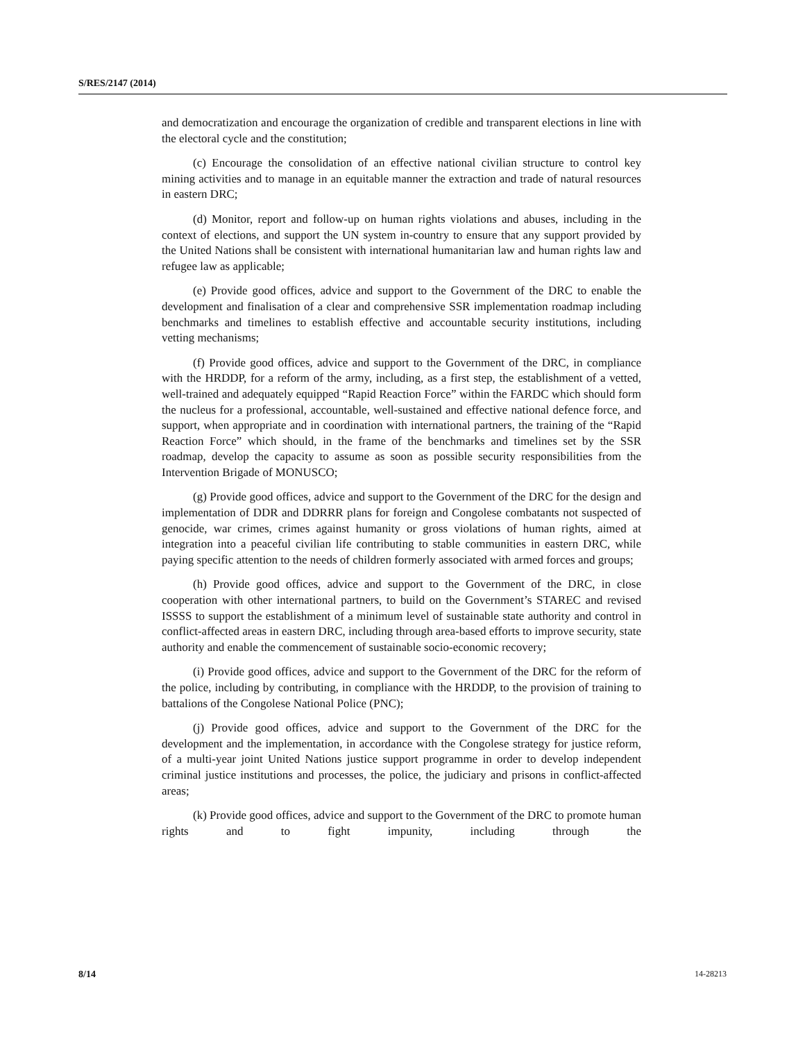S/RES/2147 (2014)
and democratization and encourage the organization of credible and transparent elections in line with the electoral cycle and the constitution;
(c) Encourage the consolidation of an effective national civilian structure to control key mining activities and to manage in an equitable manner the extraction and trade of natural resources in eastern DRC;
(d) Monitor, report and follow-up on human rights violations and abuses, including in the context of elections, and support the UN system in-country to ensure that any support provided by the United Nations shall be consistent with international humanitarian law and human rights law and refugee law as applicable;
(e) Provide good offices, advice and support to the Government of the DRC to enable the development and finalisation of a clear and comprehensive SSR implementation roadmap including benchmarks and timelines to establish effective and accountable security institutions, including vetting mechanisms;
(f) Provide good offices, advice and support to the Government of the DRC, in compliance with the HRDDP, for a reform of the army, including, as a first step, the establishment of a vetted, well-trained and adequately equipped “Rapid Reaction Force” within the FARDC which should form the nucleus for a professional, accountable, well-sustained and effective national defence force, and support, when appropriate and in coordination with international partners, the training of the “Rapid Reaction Force” which should, in the frame of the benchmarks and timelines set by the SSR roadmap, develop the capacity to assume as soon as possible security responsibilities from the Intervention Brigade of MONUSCO;
(g) Provide good offices, advice and support to the Government of the DRC for the design and implementation of DDR and DDRRR plans for foreign and Congolese combatants not suspected of genocide, war crimes, crimes against humanity or gross violations of human rights, aimed at integration into a peaceful civilian life contributing to stable communities in eastern DRC, while paying specific attention to the needs of children formerly associated with armed forces and groups;
(h) Provide good offices, advice and support to the Government of the DRC, in close cooperation with other international partners, to build on the Government’s STAREC and revised ISSSS to support the establishment of a minimum level of sustainable state authority and control in conflict-affected areas in eastern DRC, including through area-based efforts to improve security, state authority and enable the commencement of sustainable socio-economic recovery;
(i) Provide good offices, advice and support to the Government of the DRC for the reform of the police, including by contributing, in compliance with the HRDDP, to the provision of training to battalions of the Congolese National Police (PNC);
(j) Provide good offices, advice and support to the Government of the DRC for the development and the implementation, in accordance with the Congolese strategy for justice reform, of a multi-year joint United Nations justice support programme in order to develop independent criminal justice institutions and processes, the police, the judiciary and prisons in conflict-affected areas;
(k) Provide good offices, advice and support to the Government of the DRC to promote human rights and to fight impunity, including through the
8/14 14-28213